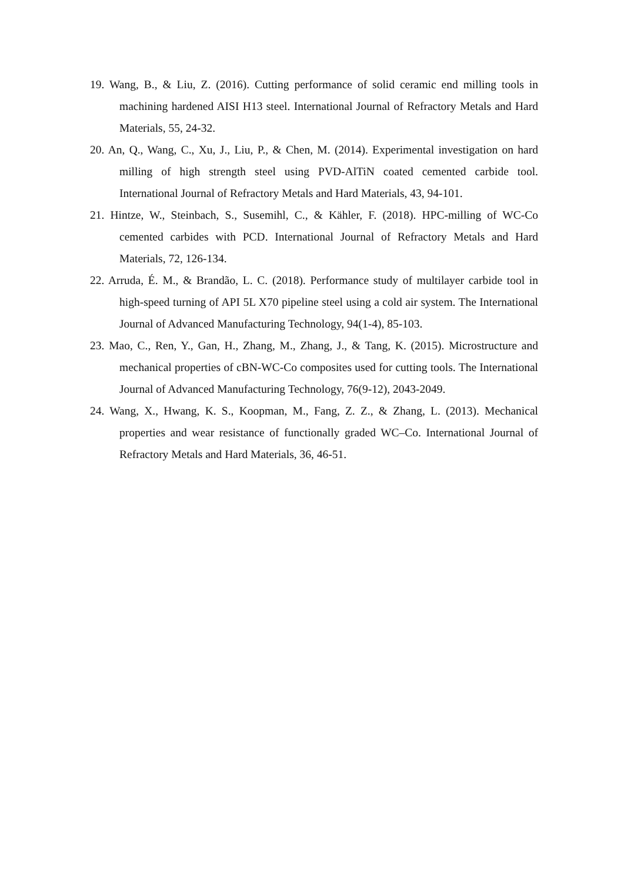19. Wang, B., & Liu, Z. (2016). Cutting performance of solid ceramic end milling tools in machining hardened AISI H13 steel. International Journal of Refractory Metals and Hard Materials, 55, 24-32.
20. An, Q., Wang, C., Xu, J., Liu, P., & Chen, M. (2014). Experimental investigation on hard milling of high strength steel using PVD-AlTiN coated cemented carbide tool. International Journal of Refractory Metals and Hard Materials, 43, 94-101.
21. Hintze, W., Steinbach, S., Susemihl, C., & Kähler, F. (2018). HPC-milling of WC-Co cemented carbides with PCD. International Journal of Refractory Metals and Hard Materials, 72, 126-134.
22. Arruda, É. M., & Brandão, L. C. (2018). Performance study of multilayer carbide tool in high-speed turning of API 5L X70 pipeline steel using a cold air system. The International Journal of Advanced Manufacturing Technology, 94(1-4), 85-103.
23. Mao, C., Ren, Y., Gan, H., Zhang, M., Zhang, J., & Tang, K. (2015). Microstructure and mechanical properties of cBN-WC-Co composites used for cutting tools. The International Journal of Advanced Manufacturing Technology, 76(9-12), 2043-2049.
24. Wang, X., Hwang, K. S., Koopman, M., Fang, Z. Z., & Zhang, L. (2013). Mechanical properties and wear resistance of functionally graded WC–Co. International Journal of Refractory Metals and Hard Materials, 36, 46-51.